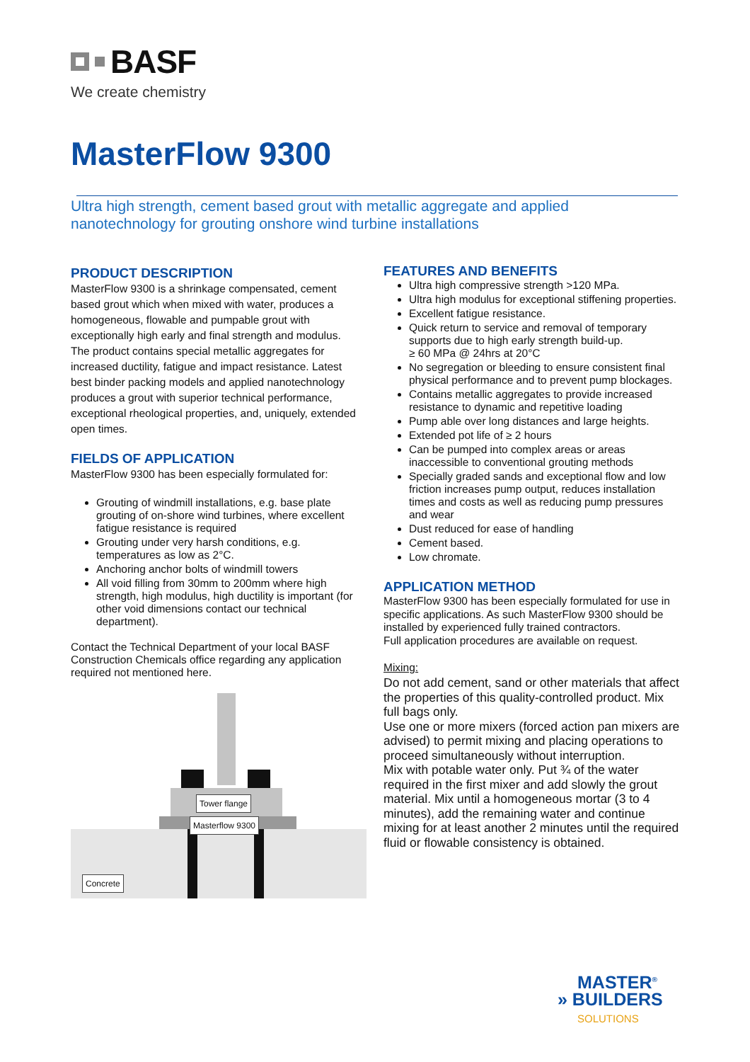BASF
We create chemistry
MasterFlow 9300
Ultra high strength, cement based grout with metallic aggregate and applied
nanotechnology for grouting onshore wind turbine installations
PRODUCT DESCRIPTION
MasterFlow 9300 is a shrinkage compensated, cement based grout which when mixed with water, produces a homogeneous, flowable and pumpable grout with exceptionally high early and final strength and modulus. The product contains special metallic aggregates for increased ductility, fatigue and impact resistance. Latest best binder packing models and applied nanotechnology produces a grout with superior technical performance, exceptional rheological properties, and, uniquely, extended open times.
FIELDS OF APPLICATION
MasterFlow 9300 has been especially formulated for:
Grouting of windmill installations, e.g. base plate grouting of on-shore wind turbines, where excellent fatigue resistance is required
Grouting under very harsh conditions, e.g. temperatures as low as 2°C.
Anchoring anchor bolts of windmill towers
All void filling from 30mm to 200mm where high strength, high modulus, high ductility is important (for other void dimensions contact our technical department).
Contact the Technical Department of your local BASF Construction Chemicals office regarding any application required not mentioned here.
Tower flange
Masterflow 9300
Concrete
FEATURES AND BENEFITS
Ultra high compressive strength >120 MPa.
Ultra high modulus for exceptional stiffening properties.
Excellent fatigue resistance.
Quick return to service and removal of temporary supports due to high early strength build-up.
≥ 60 MPa @ 24hrs at 20°C
No segregation or bleeding to ensure consistent final physical performance and to prevent pump blockages.
Contains metallic aggregates to provide increased resistance to dynamic and repetitive loading
Pump able over long distances and large heights.
Extended pot life of ≥ 2 hours
Can be pumped into complex areas or areas inaccessible to conventional grouting methods
Specially graded sands and exceptional flow and low friction increases pump output, reduces installation times and costs as well as reducing pump pressures and wear
Dust reduced for ease of handling
Cement based.
Low chromate.
APPLICATION METHOD
MasterFlow 9300 has been especially formulated for use in specific applications. As such MasterFlow 9300 should be installed by experienced fully trained contractors.
Full application procedures are available on request.
Mixing:
Do not add cement, sand or other materials that affect the properties of this quality-controlled product. Mix full bags only.
Use one or more mixers (forced action pan mixers are advised) to permit mixing and placing operations to proceed simultaneously without interruption.
Mix with potable water only. Put ¾ of the water required in the first mixer and add slowly the grout material. Mix until a homogeneous mortar (3 to 4 minutes), add the remaining water and continue mixing for at least another 2 minutes until the required fluid or flowable consistency is obtained.
MASTER<sup>®</sup>
» BUILDERS
SOLUTIONS